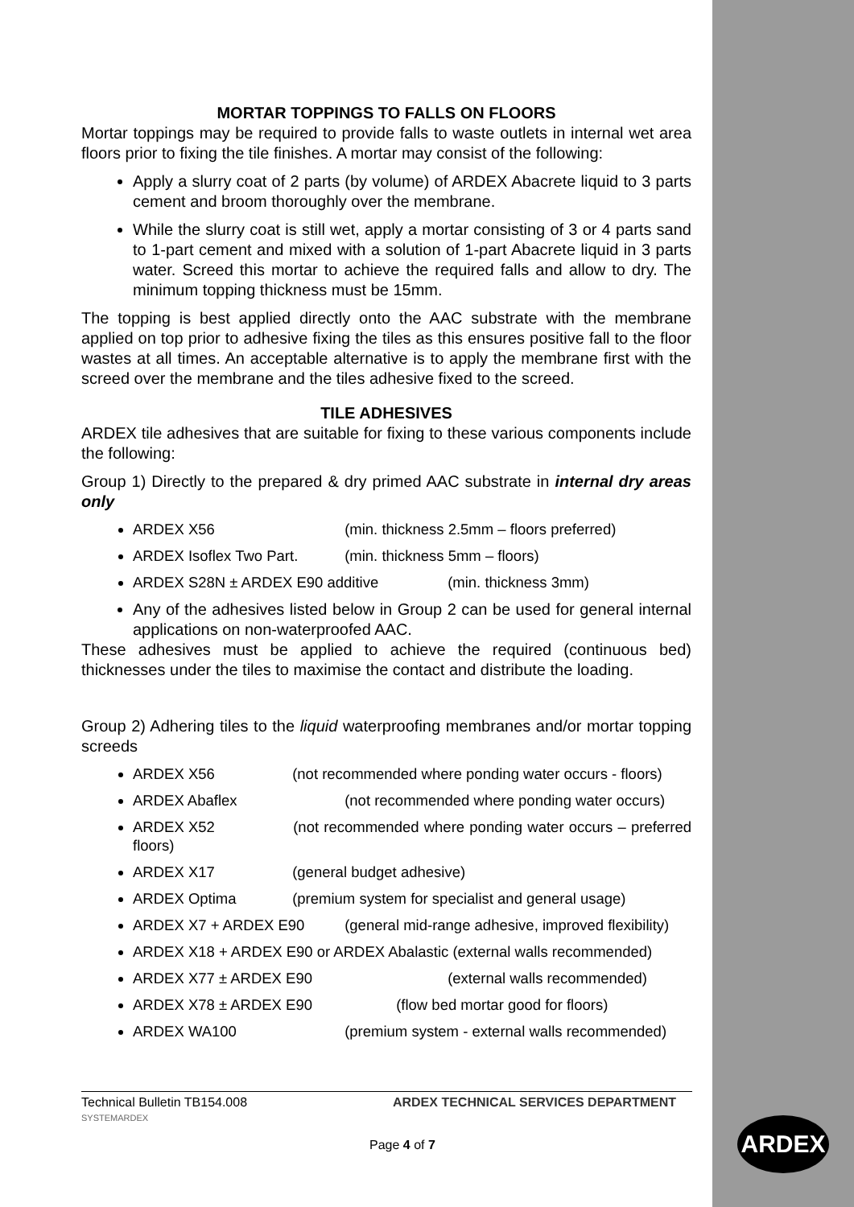MORTAR TOPPINGS TO FALLS ON FLOORS
Mortar toppings may be required to provide falls to waste outlets in internal wet area floors prior to fixing the tile finishes. A mortar may consist of the following:
Apply a slurry coat of 2 parts (by volume) of ARDEX Abacrete liquid to 3 parts cement and broom thoroughly over the membrane.
While the slurry coat is still wet, apply a mortar consisting of 3 or 4 parts sand to 1-part cement and mixed with a solution of 1-part Abacrete liquid in 3 parts water. Screed this mortar to achieve the required falls and allow to dry. The minimum topping thickness must be 15mm.
The topping is best applied directly onto the AAC substrate with the membrane applied on top prior to adhesive fixing the tiles as this ensures positive fall to the floor wastes at all times. An acceptable alternative is to apply the membrane first with the screed over the membrane and the tiles adhesive fixed to the screed.
TILE ADHESIVES
ARDEX tile adhesives that are suitable for fixing to these various components include the following:
Group 1) Directly to the prepared & dry primed AAC substrate in internal dry areas only
ARDEX X56 (min. thickness 2.5mm – floors preferred)
ARDEX Isoflex Two Part. (min. thickness 5mm – floors)
ARDEX S28N ± ARDEX E90 additive (min. thickness 3mm)
Any of the adhesives listed below in Group 2 can be used for general internal applications on non-waterproofed AAC.
These adhesives must be applied to achieve the required (continuous bed) thicknesses under the tiles to maximise the contact and distribute the loading.
Group 2) Adhering tiles to the liquid waterproofing membranes and/or mortar topping screeds
ARDEX X56 (not recommended where ponding water occurs - floors)
ARDEX Abaflex (not recommended where ponding water occurs)
ARDEX X52 (not recommended where ponding water occurs – preferred floors)
ARDEX X17 (general budget adhesive)
ARDEX Optima (premium system for specialist and general usage)
ARDEX X7 + ARDEX E90 (general mid-range adhesive, improved flexibility)
ARDEX X18 + ARDEX E90 or ARDEX Abalastic (external walls recommended)
ARDEX X77 ± ARDEX E90 (external walls recommended)
ARDEX X78 ± ARDEX E90 (flow bed mortar good for floors)
ARDEX WA100 (premium system - external walls recommended)
Technical Bulletin TB154.008
SYSTEMARDEX ARDEX TECHNICAL SERVICES DEPARTMENT
Page 4 of 7
ARDEX